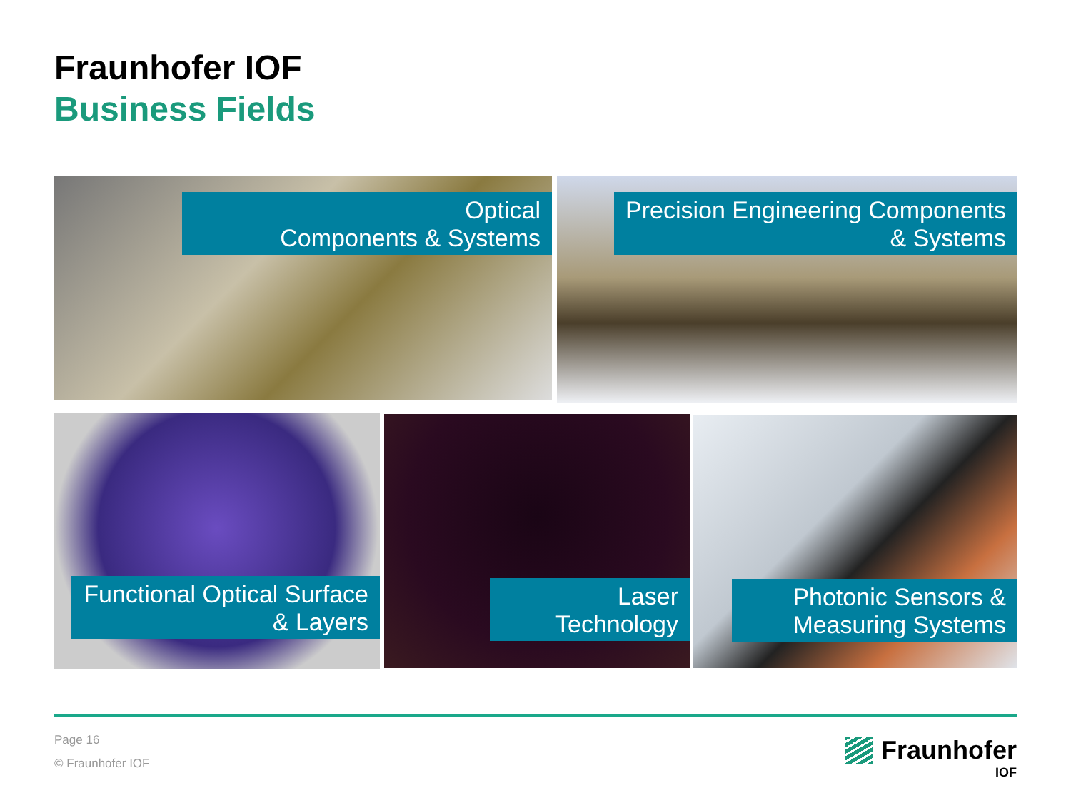Fraunhofer IOF
Business Fields
Optical
Components & Systems
Precision Engineering Components
& Systems
Functional Optical Surface
& Layers
Laser
Technology
Photonic Sensors &
Measuring Systems
Page 16
© Fraunhofer IOF
Fraunhofer
IOF